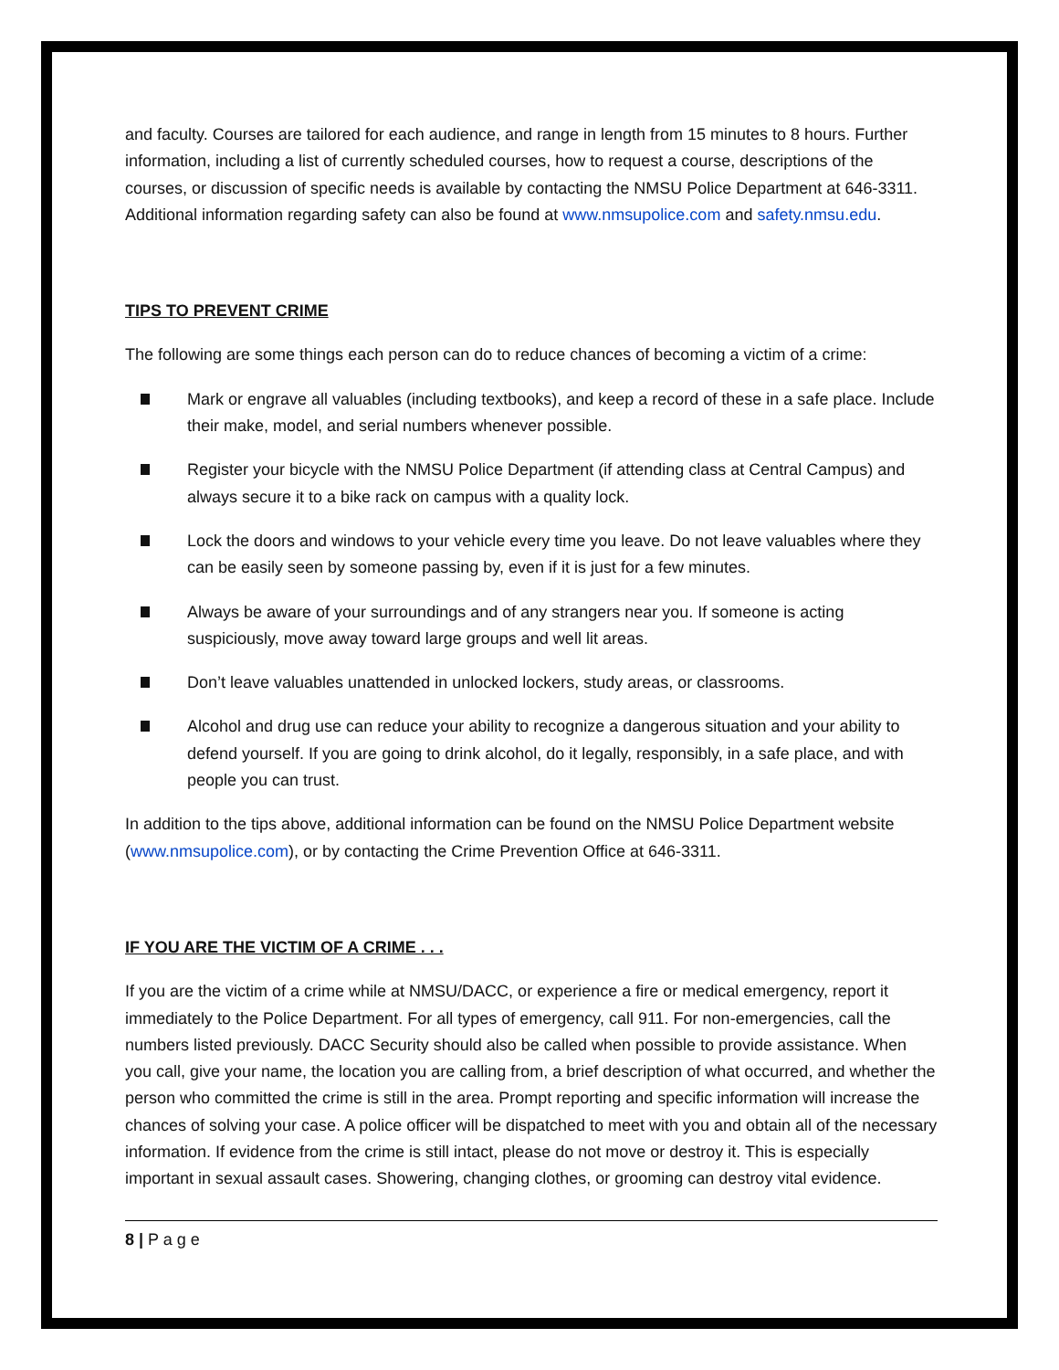and faculty. Courses are tailored for each audience, and range in length from 15 minutes to 8 hours. Further information, including a list of currently scheduled courses, how to request a course, descriptions of the courses, or discussion of specific needs is available by contacting the NMSU Police Department at 646-3311. Additional information regarding safety can also be found at www.nmsupolice.com and safety.nmsu.edu.
TIPS TO PREVENT CRIME
The following are some things each person can do to reduce chances of becoming a victim of a crime:
Mark or engrave all valuables (including textbooks), and keep a record of these in a safe place. Include their make, model, and serial numbers whenever possible.
Register your bicycle with the NMSU Police Department (if attending class at Central Campus) and always secure it to a bike rack on campus with a quality lock.
Lock the doors and windows to your vehicle every time you leave. Do not leave valuables where they can be easily seen by someone passing by, even if it is just for a few minutes.
Always be aware of your surroundings and of any strangers near you. If someone is acting suspiciously, move away toward large groups and well lit areas.
Don’t leave valuables unattended in unlocked lockers, study areas, or classrooms.
Alcohol and drug use can reduce your ability to recognize a dangerous situation and your ability to defend yourself. If you are going to drink alcohol, do it legally, responsibly, in a safe place, and with people you can trust.
In addition to the tips above, additional information can be found on the NMSU Police Department website (www.nmsupolice.com), or by contacting the Crime Prevention Office at 646-3311.
IF YOU ARE THE VICTIM OF A CRIME . . .
If you are the victim of a crime while at NMSU/DACC, or experience a fire or medical emergency, report it immediately to the Police Department. For all types of emergency, call 911. For non-emergencies, call the numbers listed previously. DACC Security should also be called when possible to provide assistance. When you call, give your name, the location you are calling from, a brief description of what occurred, and whether the person who committed the crime is still in the area. Prompt reporting and specific information will increase the chances of solving your case. A police officer will be dispatched to meet with you and obtain all of the necessary information. If evidence from the crime is still intact, please do not move or destroy it. This is especially important in sexual assault cases. Showering, changing clothes, or grooming can destroy vital evidence.
8 | P a g e